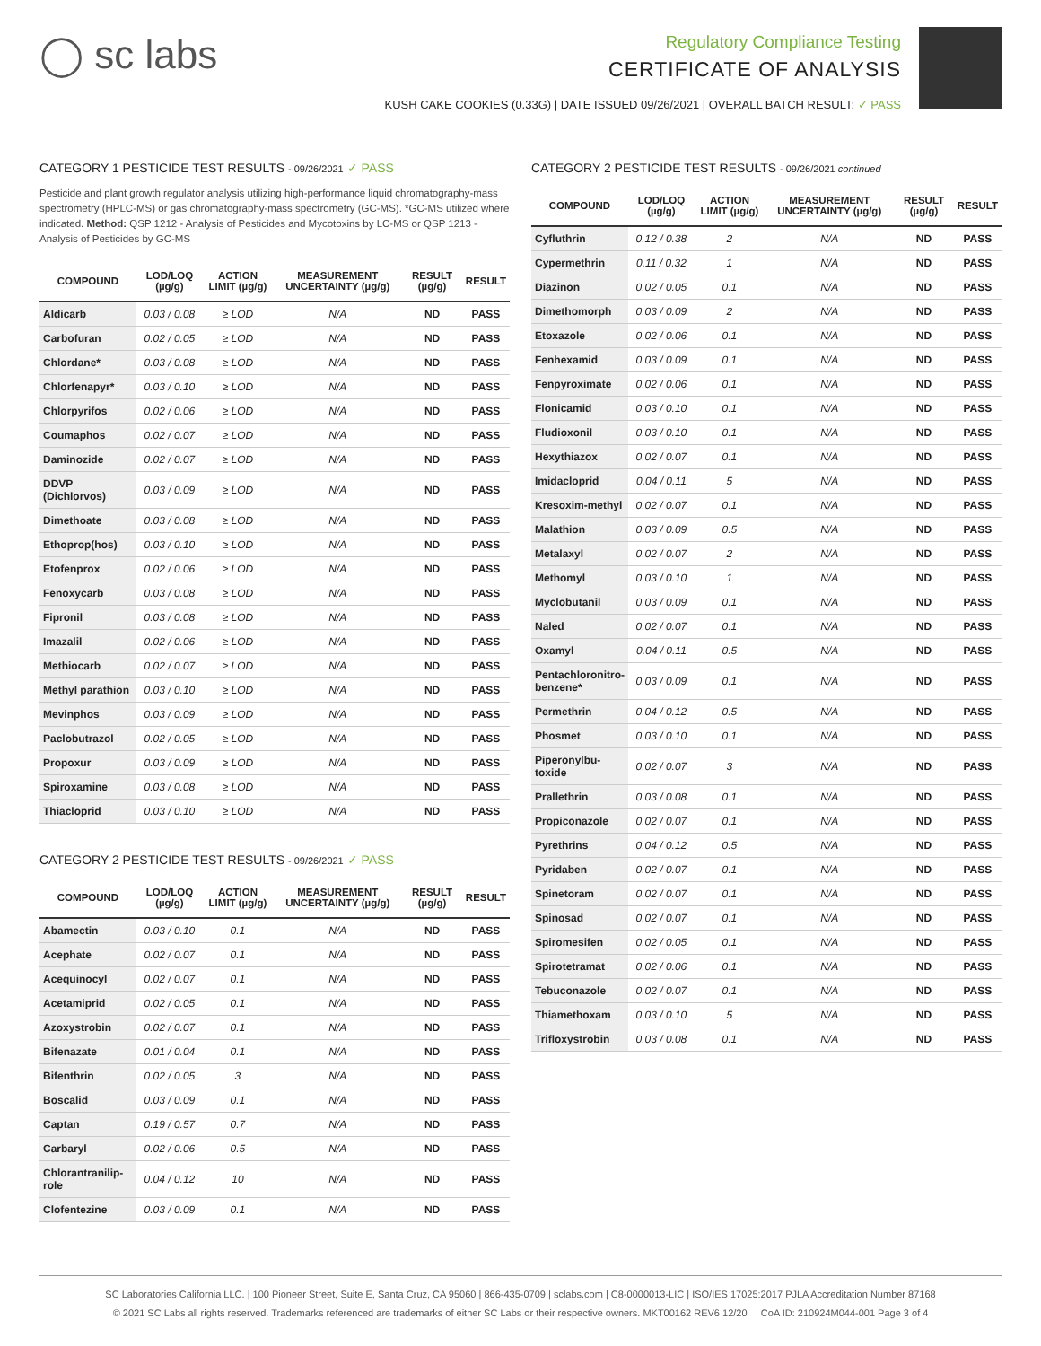◯ sc labs
Regulatory Compliance Testing
CERTIFICATE OF ANALYSIS
KUSH CAKE COOKIES (0.33G) | DATE ISSUED 09/26/2021 | OVERALL BATCH RESULT: ✓ PASS
CATEGORY 1 PESTICIDE TEST RESULTS - 09/26/2021 ✓ PASS
Pesticide and plant growth regulator analysis utilizing high-performance liquid chromatography-mass spectrometry (HPLC-MS) or gas chromatography-mass spectrometry (GC-MS). *GC-MS utilized where indicated. Method: QSP 1212 - Analysis of Pesticides and Mycotoxins by LC-MS or QSP 1213 - Analysis of Pesticides by GC-MS
| COMPOUND | LOD/LOQ (µg/g) | ACTION LIMIT (µg/g) | MEASUREMENT UNCERTAINTY (µg/g) | RESULT (µg/g) | RESULT |
| --- | --- | --- | --- | --- | --- |
| Aldicarb | 0.03 / 0.08 | ≥ LOD | N/A | ND | PASS |
| Carbofuran | 0.02 / 0.05 | ≥ LOD | N/A | ND | PASS |
| Chlordane* | 0.03 / 0.08 | ≥ LOD | N/A | ND | PASS |
| Chlorfenapyr* | 0.03 / 0.10 | ≥ LOD | N/A | ND | PASS |
| Chlorpyrifos | 0.02 / 0.06 | ≥ LOD | N/A | ND | PASS |
| Coumaphos | 0.02 / 0.07 | ≥ LOD | N/A | ND | PASS |
| Daminozide | 0.02 / 0.07 | ≥ LOD | N/A | ND | PASS |
| DDVP (Dichlorvos) | 0.03 / 0.09 | ≥ LOD | N/A | ND | PASS |
| Dimethoate | 0.03 / 0.08 | ≥ LOD | N/A | ND | PASS |
| Ethoprop(hos) | 0.03 / 0.10 | ≥ LOD | N/A | ND | PASS |
| Etofenprox | 0.02 / 0.06 | ≥ LOD | N/A | ND | PASS |
| Fenoxycarb | 0.03 / 0.08 | ≥ LOD | N/A | ND | PASS |
| Fipronil | 0.03 / 0.08 | ≥ LOD | N/A | ND | PASS |
| Imazalil | 0.02 / 0.06 | ≥ LOD | N/A | ND | PASS |
| Methiocarb | 0.02 / 0.07 | ≥ LOD | N/A | ND | PASS |
| Methyl parathion | 0.03 / 0.10 | ≥ LOD | N/A | ND | PASS |
| Mevinphos | 0.03 / 0.09 | ≥ LOD | N/A | ND | PASS |
| Paclobutrazol | 0.02 / 0.05 | ≥ LOD | N/A | ND | PASS |
| Propoxur | 0.03 / 0.09 | ≥ LOD | N/A | ND | PASS |
| Spiroxamine | 0.03 / 0.08 | ≥ LOD | N/A | ND | PASS |
| Thiacloprid | 0.03 / 0.10 | ≥ LOD | N/A | ND | PASS |
CATEGORY 2 PESTICIDE TEST RESULTS - 09/26/2021 ✓ PASS
| COMPOUND | LOD/LOQ (µg/g) | ACTION LIMIT (µg/g) | MEASUREMENT UNCERTAINTY (µg/g) | RESULT (µg/g) | RESULT |
| --- | --- | --- | --- | --- | --- |
| Abamectin | 0.03 / 0.10 | 0.1 | N/A | ND | PASS |
| Acephate | 0.02 / 0.07 | 0.1 | N/A | ND | PASS |
| Acequinocyl | 0.02 / 0.07 | 0.1 | N/A | ND | PASS |
| Acetamiprid | 0.02 / 0.05 | 0.1 | N/A | ND | PASS |
| Azoxystrobin | 0.02 / 0.07 | 0.1 | N/A | ND | PASS |
| Bifenazate | 0.01 / 0.04 | 0.1 | N/A | ND | PASS |
| Bifenthrin | 0.02 / 0.05 | 3 | N/A | ND | PASS |
| Boscalid | 0.03 / 0.09 | 0.1 | N/A | ND | PASS |
| Captan | 0.19 / 0.57 | 0.7 | N/A | ND | PASS |
| Carbaryl | 0.02 / 0.06 | 0.5 | N/A | ND | PASS |
| Chlorantranilip-role | 0.04 / 0.12 | 10 | N/A | ND | PASS |
| Clofentezine | 0.03 / 0.09 | 0.1 | N/A | ND | PASS |
CATEGORY 2 PESTICIDE TEST RESULTS - 09/26/2021 continued
| COMPOUND | LOD/LOQ (µg/g) | ACTION LIMIT (µg/g) | MEASUREMENT UNCERTAINTY (µg/g) | RESULT (µg/g) | RESULT |
| --- | --- | --- | --- | --- | --- |
| Cyfluthrin | 0.12 / 0.38 | 2 | N/A | ND | PASS |
| Cypermethrin | 0.11 / 0.32 | 1 | N/A | ND | PASS |
| Diazinon | 0.02 / 0.05 | 0.1 | N/A | ND | PASS |
| Dimethomorph | 0.03 / 0.09 | 2 | N/A | ND | PASS |
| Etoxazole | 0.02 / 0.06 | 0.1 | N/A | ND | PASS |
| Fenhexamid | 0.03 / 0.09 | 0.1 | N/A | ND | PASS |
| Fenpyroximate | 0.02 / 0.06 | 0.1 | N/A | ND | PASS |
| Flonicamid | 0.03 / 0.10 | 0.1 | N/A | ND | PASS |
| Fludioxonil | 0.03 / 0.10 | 0.1 | N/A | ND | PASS |
| Hexythiazox | 0.02 / 0.07 | 0.1 | N/A | ND | PASS |
| Imidacloprid | 0.04 / 0.11 | 5 | N/A | ND | PASS |
| Kresoxim-methyl | 0.02 / 0.07 | 0.1 | N/A | ND | PASS |
| Malathion | 0.03 / 0.09 | 0.5 | N/A | ND | PASS |
| Metalaxyl | 0.02 / 0.07 | 2 | N/A | ND | PASS |
| Methomyl | 0.03 / 0.10 | 1 | N/A | ND | PASS |
| Myclobutanil | 0.03 / 0.09 | 0.1 | N/A | ND | PASS |
| Naled | 0.02 / 0.07 | 0.1 | N/A | ND | PASS |
| Oxamyl | 0.04 / 0.11 | 0.5 | N/A | ND | PASS |
| Pentachloronitro-benzene* | 0.03 / 0.09 | 0.1 | N/A | ND | PASS |
| Permethrin | 0.04 / 0.12 | 0.5 | N/A | ND | PASS |
| Phosmet | 0.03 / 0.10 | 0.1 | N/A | ND | PASS |
| Piperonylbu-toxide | 0.02 / 0.07 | 3 | N/A | ND | PASS |
| Prallethrin | 0.03 / 0.08 | 0.1 | N/A | ND | PASS |
| Propiconazole | 0.02 / 0.07 | 0.1 | N/A | ND | PASS |
| Pyrethrins | 0.04 / 0.12 | 0.5 | N/A | ND | PASS |
| Pyridaben | 0.02 / 0.07 | 0.1 | N/A | ND | PASS |
| Spinetoram | 0.02 / 0.07 | 0.1 | N/A | ND | PASS |
| Spinosad | 0.02 / 0.07 | 0.1 | N/A | ND | PASS |
| Spiromesifen | 0.02 / 0.05 | 0.1 | N/A | ND | PASS |
| Spirotetramat | 0.02 / 0.06 | 0.1 | N/A | ND | PASS |
| Tebuconazole | 0.02 / 0.07 | 0.1 | N/A | ND | PASS |
| Thiamethoxam | 0.03 / 0.10 | 5 | N/A | ND | PASS |
| Trifloxystrobin | 0.03 / 0.08 | 0.1 | N/A | ND | PASS |
SC Laboratories California LLC. | 100 Pioneer Street, Suite E, Santa Cruz, CA 95060 | 866-435-0709 | sclabs.com | C8-0000013-LIC | ISO/IES 17025:2017 PJLA Accreditation Number 87168
© 2021 SC Labs all rights reserved. Trademarks referenced are trademarks of either SC Labs or their respective owners. MKT00162 REV6 12/20 CoA ID: 210924M044-001 Page 3 of 4